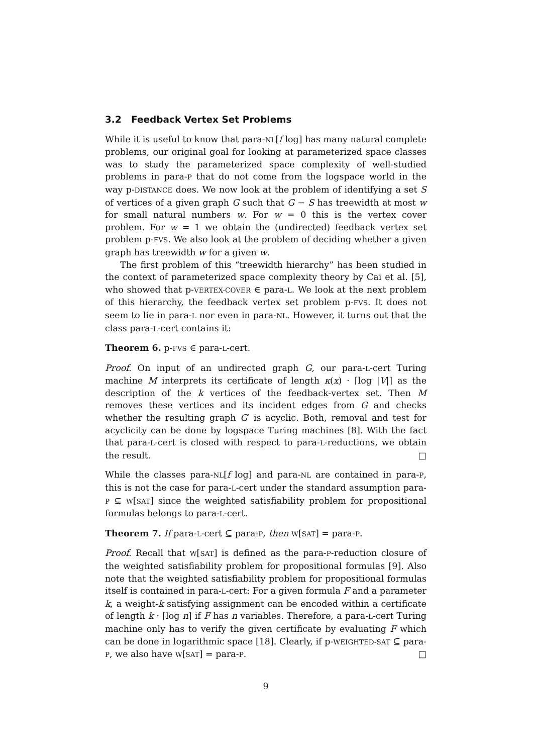3.2 Feedback Vertex Set Problems
While it is useful to know that para-NL[f log] has many natural complete problems, our original goal for looking at parameterized space classes was to study the parameterized space complexity of well-studied problems in para-P that do not come from the logspace world in the way p-DISTANCE does. We now look at the problem of identifying a set S of vertices of a given graph G such that G − S has treewidth at most w for small natural numbers w. For w = 0 this is the vertex cover problem. For w = 1 we obtain the (undirected) feedback vertex set problem p-FVS. We also look at the problem of deciding whether a given graph has treewidth w for a given w.
The first problem of this “treewidth hierarchy” has been studied in the context of parameterized space complexity theory by Cai et al. [5], who showed that p-VERTEX-COVER ∈ para-L. We look at the next problem of this hierarchy, the feedback vertex set problem p-FVS. It does not seem to lie in para-L nor even in para-NL. However, it turns out that the class para-L-cert contains it:
Theorem 6. p-FVS ∈ para-L-cert.
Proof. On input of an undirected graph G, our para-L-cert Turing machine M interprets its certificate of length κ(x) · ⌈log |V|⌉ as the description of the k vertices of the feedback-vertex set. Then M removes these vertices and its incident edges from G and checks whether the resulting graph G′ is acyclic. Both, removal and test for acyclicity can be done by logspace Turing machines [8]. With the fact that para-L-cert is closed with respect to para-L-reductions, we obtain the result. □
While the classes para-NL[f log] and para-NL are contained in para-P, this is not the case for para-L-cert under the standard assumption para-P ⊊ W[SAT] since the weighted satisfiability problem for propositional formulas belongs to para-L-cert.
Theorem 7. If para-L-cert ⊆ para-P, then W[SAT] = para-P.
Proof. Recall that W[SAT] is defined as the para-P-reduction closure of the weighted satisfiability problem for propositional formulas [9]. Also note that the weighted satisfiability problem for propositional formulas itself is contained in para-L-cert: For a given formula F and a parameter k, a weight-k satisfying assignment can be encoded within a certificate of length k · ⌈log n⌉ if F has n variables. Therefore, a para-L-cert Turing machine only has to verify the given certificate by evaluating F which can be done in logarithmic space [18]. Clearly, if p-WEIGHTED-SAT ⊆ para-P, we also have W[SAT] = para-P. □
9